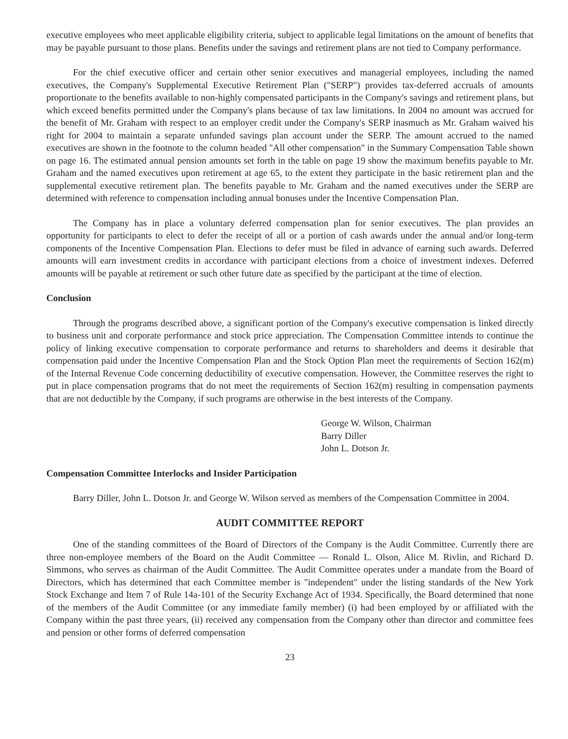executive employees who meet applicable eligibility criteria, subject to applicable legal limitations on the amount of benefits that may be payable pursuant to those plans. Benefits under the savings and retirement plans are not tied to Company performance.
For the chief executive officer and certain other senior executives and managerial employees, including the named executives, the Company's Supplemental Executive Retirement Plan ("SERP") provides tax-deferred accruals of amounts proportionate to the benefits available to non-highly compensated participants in the Company's savings and retirement plans, but which exceed benefits permitted under the Company's plans because of tax law limitations. In 2004 no amount was accrued for the benefit of Mr. Graham with respect to an employer credit under the Company's SERP inasmuch as Mr. Graham waived his right for 2004 to maintain a separate unfunded savings plan account under the SERP. The amount accrued to the named executives are shown in the footnote to the column headed "All other compensation" in the Summary Compensation Table shown on page 16. The estimated annual pension amounts set forth in the table on page 19 show the maximum benefits payable to Mr. Graham and the named executives upon retirement at age 65, to the extent they participate in the basic retirement plan and the supplemental executive retirement plan. The benefits payable to Mr. Graham and the named executives under the SERP are determined with reference to compensation including annual bonuses under the Incentive Compensation Plan.
The Company has in place a voluntary deferred compensation plan for senior executives. The plan provides an opportunity for participants to elect to defer the receipt of all or a portion of cash awards under the annual and/or long-term components of the Incentive Compensation Plan. Elections to defer must be filed in advance of earning such awards. Deferred amounts will earn investment credits in accordance with participant elections from a choice of investment indexes. Deferred amounts will be payable at retirement or such other future date as specified by the participant at the time of election.
Conclusion
Through the programs described above, a significant portion of the Company's executive compensation is linked directly to business unit and corporate performance and stock price appreciation. The Compensation Committee intends to continue the policy of linking executive compensation to corporate performance and returns to shareholders and deems it desirable that compensation paid under the Incentive Compensation Plan and the Stock Option Plan meet the requirements of Section 162(m) of the Internal Revenue Code concerning deductibility of executive compensation. However, the Committee reserves the right to put in place compensation programs that do not meet the requirements of Section 162(m) resulting in compensation payments that are not deductible by the Company, if such programs are otherwise in the best interests of the Company.
George W. Wilson, Chairman
Barry Diller
John L. Dotson Jr.
Compensation Committee Interlocks and Insider Participation
Barry Diller, John L. Dotson Jr. and George W. Wilson served as members of the Compensation Committee in 2004.
AUDIT COMMITTEE REPORT
One of the standing committees of the Board of Directors of the Company is the Audit Committee. Currently there are three non-employee members of the Board on the Audit Committee — Ronald L. Olson, Alice M. Rivlin, and Richard D. Simmons, who serves as chairman of the Audit Committee. The Audit Committee operates under a mandate from the Board of Directors, which has determined that each Committee member is "independent" under the listing standards of the New York Stock Exchange and Item 7 of Rule 14a-101 of the Security Exchange Act of 1934. Specifically, the Board determined that none of the members of the Audit Committee (or any immediate family member) (i) had been employed by or affiliated with the Company within the past three years, (ii) received any compensation from the Company other than director and committee fees and pension or other forms of deferred compensation
23